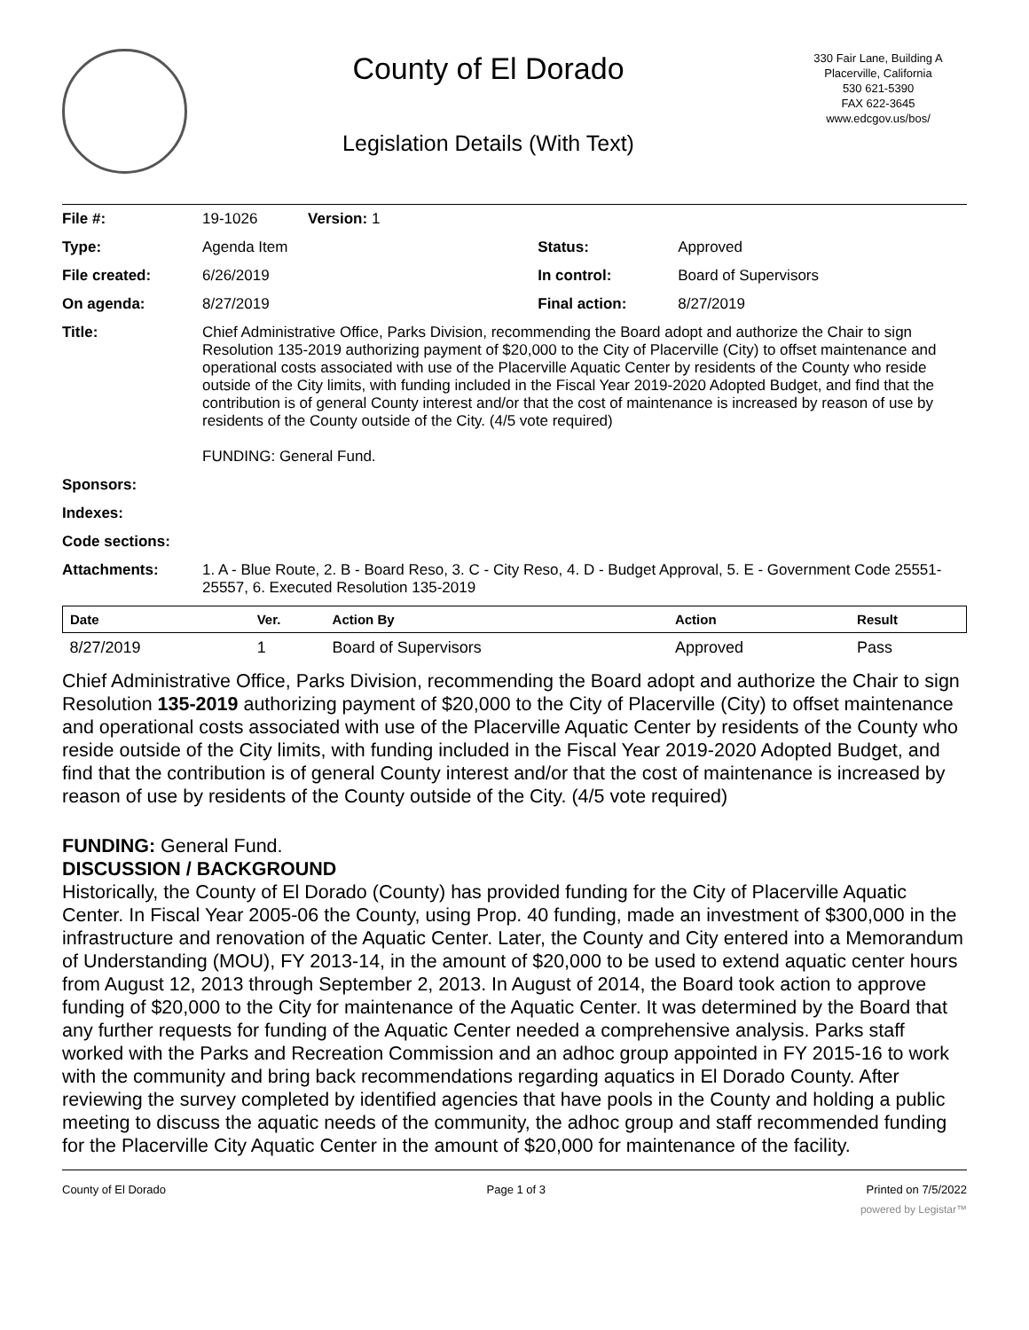County of El Dorado
Legislation Details (With Text)
330 Fair Lane, Building A
Placerville, California
530 621-5390
FAX 622-3645
www.edcgov.us/bos/
| File #: | 19-1026 Version: 1 | | |
| Type: | Agenda Item | Status: | Approved |
| File created: | 6/26/2019 | In control: | Board of Supervisors |
| On agenda: | 8/27/2019 | Final action: | 8/27/2019 |
| Title: | Chief Administrative Office, Parks Division, recommending the Board adopt and authorize the Chair to sign Resolution 135-2019 authorizing payment of $20,000 to the City of Placerville (City) to offset maintenance and operational costs associated with use of the Placerville Aquatic Center by residents of the County who reside outside of the City limits, with funding included in the Fiscal Year 2019-2020 Adopted Budget, and find that the contribution is of general County interest and/or that the cost of maintenance is increased by reason of use by residents of the County outside of the City. (4/5 vote required) FUNDING: General Fund. | | |
| Sponsors: | | | |
| Indexes: | | | |
| Code sections: | | | |
| Attachments: | 1. A - Blue Route, 2. B - Board Reso, 3. C - City Reso, 4. D - Budget Approval, 5. E - Government Code 25551-25557, 6. Executed Resolution 135-2019 | | |
| Date | Ver. | Action By | Action | Result |
| --- | --- | --- | --- | --- |
| 8/27/2019 | 1 | Board of Supervisors | Approved | Pass |
Chief Administrative Office, Parks Division, recommending the Board adopt and authorize the Chair to sign Resolution 135-2019 authorizing payment of $20,000 to the City of Placerville (City) to offset maintenance and operational costs associated with use of the Placerville Aquatic Center by residents of the County who reside outside of the City limits, with funding included in the Fiscal Year 2019-2020 Adopted Budget, and find that the contribution is of general County interest and/or that the cost of maintenance is increased by reason of use by residents of the County outside of the City. (4/5 vote required)
FUNDING: General Fund.
DISCUSSION / BACKGROUND
Historically, the County of El Dorado (County) has provided funding for the City of Placerville Aquatic Center. In Fiscal Year 2005-06 the County, using Prop. 40 funding, made an investment of $300,000 in the infrastructure and renovation of the Aquatic Center. Later, the County and City entered into a Memorandum of Understanding (MOU), FY 2013-14, in the amount of $20,000 to be used to extend aquatic center hours from August 12, 2013 through September 2, 2013. In August of 2014, the Board took action to approve funding of $20,000 to the City for maintenance of the Aquatic Center. It was determined by the Board that any further requests for funding of the Aquatic Center needed a comprehensive analysis. Parks staff worked with the Parks and Recreation Commission and an adhoc group appointed in FY 2015-16 to work with the community and bring back recommendations regarding aquatics in El Dorado County. After reviewing the survey completed by identified agencies that have pools in the County and holding a public meeting to discuss the aquatic needs of the community, the adhoc group and staff recommended funding for the Placerville City Aquatic Center in the amount of $20,000 for maintenance of the facility.
County of El Dorado Page 1 of 3 Printed on 7/5/2022
powered by Legistar™